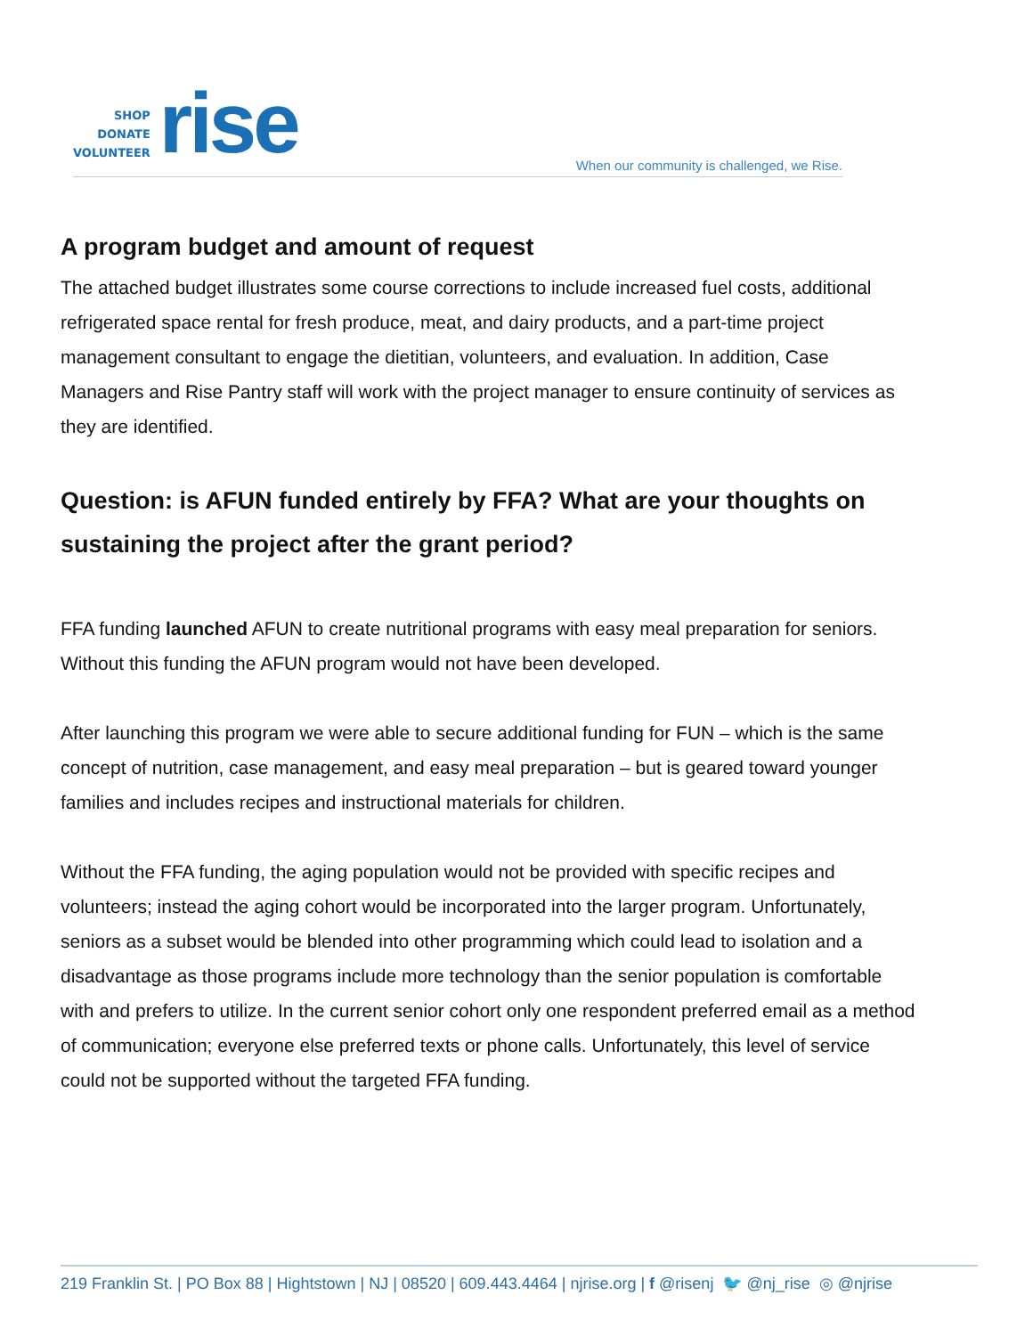SHOP
DONATE
VOLUNTEER
rise
When our community is challenged, we Rise.
A program budget and amount of request
The attached budget illustrates some course corrections to include increased fuel costs, additional refrigerated space rental for fresh produce, meat, and dairy products, and a part-time project management consultant to engage the dietitian, volunteers, and evaluation. In addition, Case Managers and Rise Pantry staff will work with the project manager to ensure continuity of services as they are identified.
Question: is AFUN funded entirely by FFA? What are your thoughts on sustaining the project after the grant period?
FFA funding launched AFUN to create nutritional programs with easy meal preparation for seniors. Without this funding the AFUN program would not have been developed.
After launching this program we were able to secure additional funding for FUN – which is the same concept of nutrition, case management, and easy meal preparation – but is geared toward younger families and includes recipes and instructional materials for children.
Without the FFA funding, the aging population would not be provided with specific recipes and volunteers; instead the aging cohort would be incorporated into the larger program. Unfortunately, seniors as a subset would be blended into other programming which could lead to isolation and a disadvantage as those programs include more technology than the senior population is comfortable with and prefers to utilize. In the current senior cohort only one respondent preferred email as a method of communication; everyone else preferred texts or phone calls. Unfortunately, this level of service could not be supported without the targeted FFA funding.
219 Franklin St. | PO Box 88 | Hightstown | NJ | 08520 | 609.443.4464 | njrise.org | f @risenj 🐦 @nj_rise ◎ @njrise